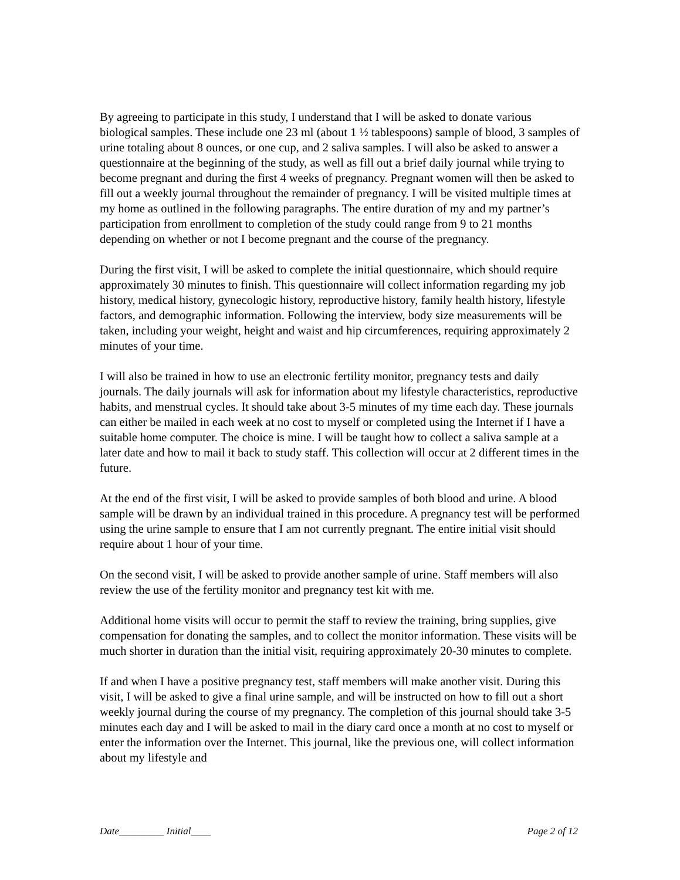By agreeing to participate in this study, I understand that I will be asked to donate various biological samples. These include one 23 ml (about 1 ½ tablespoons) sample of blood, 3 samples of urine totaling about 8 ounces, or one cup, and 2 saliva samples. I will also be asked to answer a questionnaire at the beginning of the study, as well as fill out a brief daily journal while trying to become pregnant and during the first 4 weeks of pregnancy. Pregnant women will then be asked to fill out a weekly journal throughout the remainder of pregnancy. I will be visited multiple times at my home as outlined in the following paragraphs. The entire duration of my and my partner’s participation from enrollment to completion of the study could range from 9 to 21 months depending on whether or not I become pregnant and the course of the pregnancy.
During the first visit, I will be asked to complete the initial questionnaire, which should require approximately 30 minutes to finish. This questionnaire will collect information regarding my job history, medical history, gynecologic history, reproductive history, family health history, lifestyle factors, and demographic information. Following the interview, body size measurements will be taken, including your weight, height and waist and hip circumferences, requiring approximately 2 minutes of your time.
I will also be trained in how to use an electronic fertility monitor, pregnancy tests and daily journals. The daily journals will ask for information about my lifestyle characteristics, reproductive habits, and menstrual cycles. It should take about 3-5 minutes of my time each day. These journals can either be mailed in each week at no cost to myself or completed using the Internet if I have a suitable home computer. The choice is mine. I will be taught how to collect a saliva sample at a later date and how to mail it back to study staff. This collection will occur at 2 different times in the future.
At the end of the first visit, I will be asked to provide samples of both blood and urine. A blood sample will be drawn by an individual trained in this procedure. A pregnancy test will be performed using the urine sample to ensure that I am not currently pregnant. The entire initial visit should require about 1 hour of your time.
On the second visit, I will be asked to provide another sample of urine. Staff members will also review the use of the fertility monitor and pregnancy test kit with me.
Additional home visits will occur to permit the staff to review the training, bring supplies, give compensation for donating the samples, and to collect the monitor information. These visits will be much shorter in duration than the initial visit, requiring approximately 20-30 minutes to complete.
If and when I have a positive pregnancy test, staff members will make another visit. During this visit, I will be asked to give a final urine sample, and will be instructed on how to fill out a short weekly journal during the course of my pregnancy. The completion of this journal should take 3-5 minutes each day and I will be asked to mail in the diary card once a month at no cost to myself or enter the information over the Internet. This journal, like the previous one, will collect information about my lifestyle and
Date_________ Initial____ Page 2 of 12